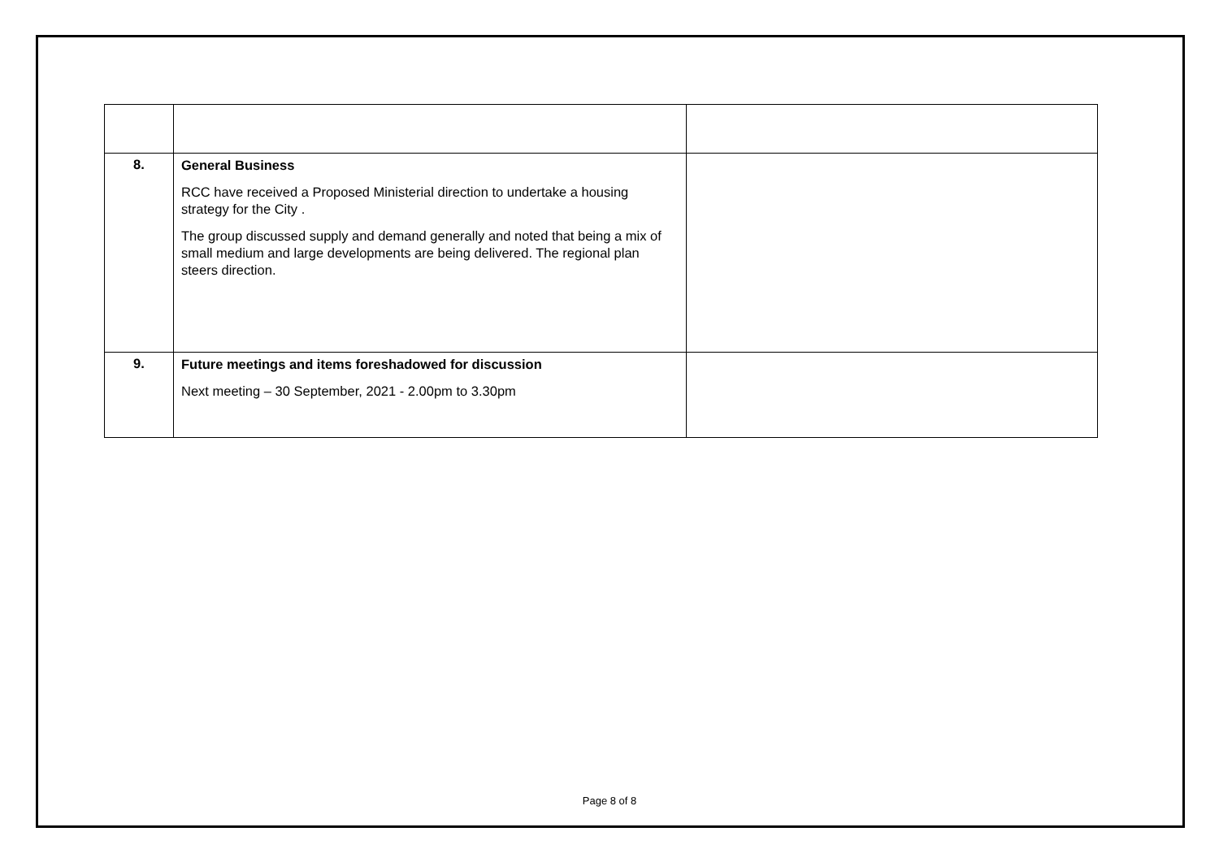| 8. | General Business RCC have received a Proposed Ministerial direction to undertake a housing strategy for the City . The group discussed supply and demand generally and noted that being a mix of small medium and large developments are being delivered. The regional plan steers direction. | |
| 9. | Future meetings and items foreshadowed for discussion Next meeting – 30 September, 2021 - 2.00pm to 3.30pm | |
Page 8 of 8